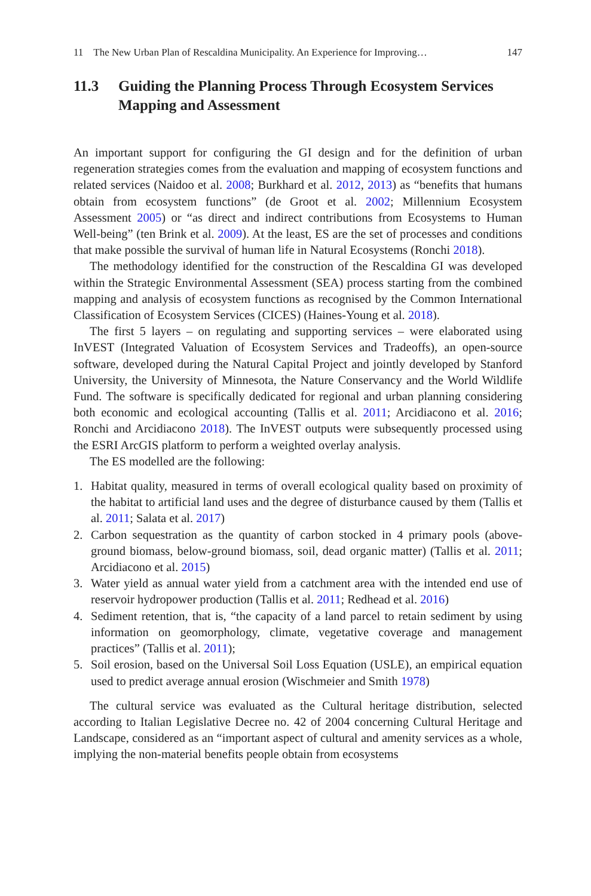11 The New Urban Plan of Rescaldina Municipality. An Experience for Improving… 147
11.3 Guiding the Planning Process Through Ecosystem Services Mapping and Assessment
An important support for configuring the GI design and for the definition of urban regeneration strategies comes from the evaluation and mapping of ecosystem functions and related services (Naidoo et al. 2008; Burkhard et al. 2012, 2013) as “benefits that humans obtain from ecosystem functions” (de Groot et al. 2002; Millennium Ecosystem Assessment 2005) or “as direct and indirect contributions from Ecosystems to Human Well-being” (ten Brink et al. 2009). At the least, ES are the set of processes and conditions that make possible the survival of human life in Natural Ecosystems (Ronchi 2018).
The methodology identified for the construction of the Rescaldina GI was developed within the Strategic Environmental Assessment (SEA) process starting from the combined mapping and analysis of ecosystem functions as recognised by the Common International Classification of Ecosystem Services (CICES) (Haines-Young et al. 2018).
The first 5 layers – on regulating and supporting services – were elaborated using InVEST (Integrated Valuation of Ecosystem Services and Tradeoffs), an open-source software, developed during the Natural Capital Project and jointly developed by Stanford University, the University of Minnesota, the Nature Conservancy and the World Wildlife Fund. The software is specifically dedicated for regional and urban planning considering both economic and ecological accounting (Tallis et al. 2011; Arcidiacono et al. 2016; Ronchi and Arcidiacono 2018). The InVEST outputs were subsequently processed using the ESRI ArcGIS platform to perform a weighted overlay analysis.
The ES modelled are the following:
1. Habitat quality, measured in terms of overall ecological quality based on proximity of the habitat to artificial land uses and the degree of disturbance caused by them (Tallis et al. 2011; Salata et al. 2017)
2. Carbon sequestration as the quantity of carbon stocked in 4 primary pools (above-ground biomass, below-ground biomass, soil, dead organic matter) (Tallis et al. 2011; Arcidiacono et al. 2015)
3. Water yield as annual water yield from a catchment area with the intended end use of reservoir hydropower production (Tallis et al. 2011; Redhead et al. 2016)
4. Sediment retention, that is, “the capacity of a land parcel to retain sediment by using information on geomorphology, climate, vegetative coverage and management practices” (Tallis et al. 2011);
5. Soil erosion, based on the Universal Soil Loss Equation (USLE), an empirical equation used to predict average annual erosion (Wischmeier and Smith 1978)
The cultural service was evaluated as the Cultural heritage distribution, selected according to Italian Legislative Decree no. 42 of 2004 concerning Cultural Heritage and Landscape, considered as an “important aspect of cultural and amenity services as a whole, implying the non-material benefits people obtain from ecosystems